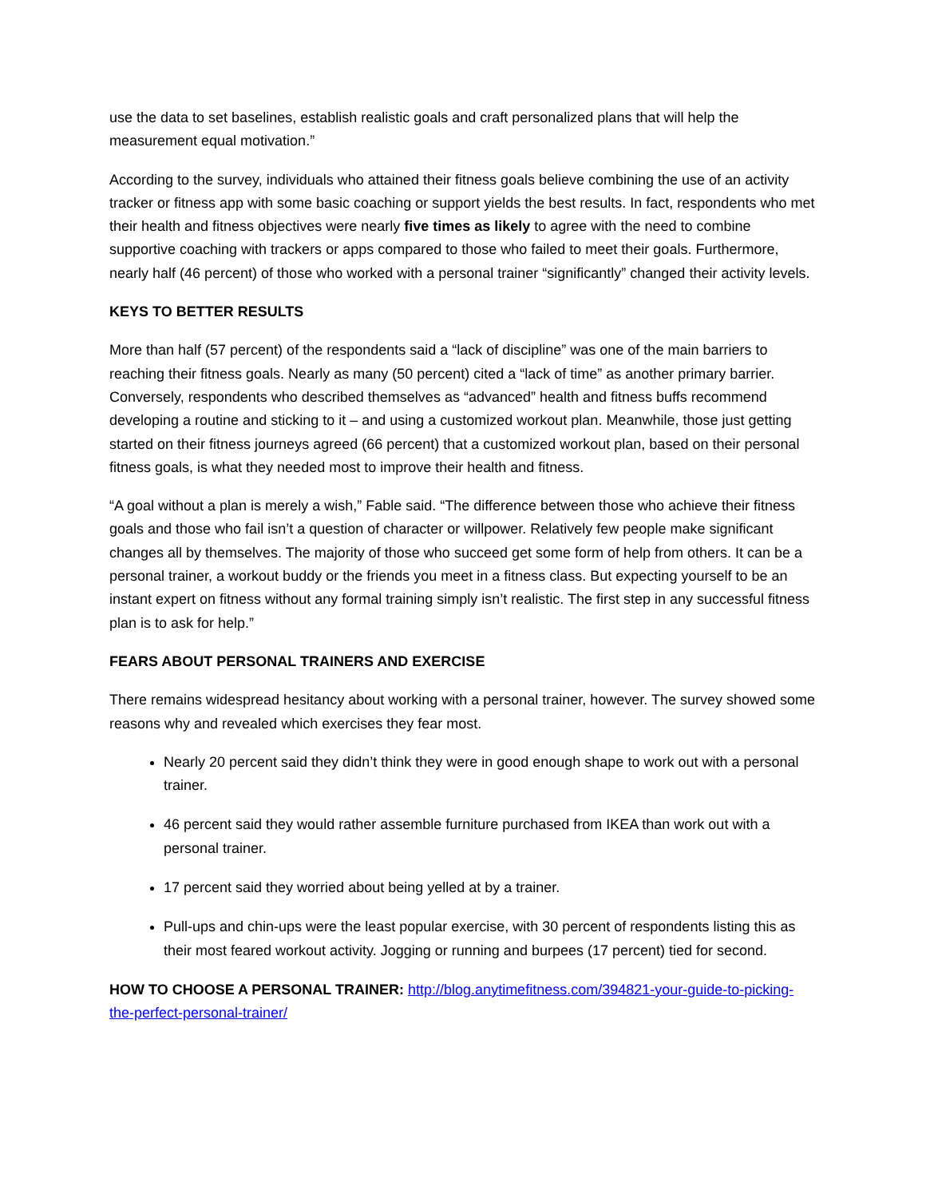use the data to set baselines, establish realistic goals and craft personalized plans that will help the measurement equal motivation.”
According to the survey, individuals who attained their fitness goals believe combining the use of an activity tracker or fitness app with some basic coaching or support yields the best results. In fact, respondents who met their health and fitness objectives were nearly five times as likely to agree with the need to combine supportive coaching with trackers or apps compared to those who failed to meet their goals. Furthermore, nearly half (46 percent) of those who worked with a personal trainer “significantly” changed their activity levels.
KEYS TO BETTER RESULTS
More than half (57 percent) of the respondents said a “lack of discipline” was one of the main barriers to reaching their fitness goals. Nearly as many (50 percent) cited a “lack of time” as another primary barrier. Conversely, respondents who described themselves as “advanced” health and fitness buffs recommend developing a routine and sticking to it – and using a customized workout plan. Meanwhile, those just getting started on their fitness journeys agreed (66 percent) that a customized workout plan, based on their personal fitness goals, is what they needed most to improve their health and fitness.
“A goal without a plan is merely a wish,” Fable said. “The difference between those who achieve their fitness goals and those who fail isn’t a question of character or willpower. Relatively few people make significant changes all by themselves. The majority of those who succeed get some form of help from others. It can be a personal trainer, a workout buddy or the friends you meet in a fitness class. But expecting yourself to be an instant expert on fitness without any formal training simply isn’t realistic. The first step in any successful fitness plan is to ask for help.”
FEARS ABOUT PERSONAL TRAINERS AND EXERCISE
There remains widespread hesitancy about working with a personal trainer, however. The survey showed some reasons why and revealed which exercises they fear most.
Nearly 20 percent said they didn’t think they were in good enough shape to work out with a personal trainer.
46 percent said they would rather assemble furniture purchased from IKEA than work out with a personal trainer.
17 percent said they worried about being yelled at by a trainer.
Pull-ups and chin-ups were the least popular exercise, with 30 percent of respondents listing this as their most feared workout activity. Jogging or running and burpees (17 percent) tied for second.
HOW TO CHOOSE A PERSONAL TRAINER: http://blog.anytimefitness.com/394821-your-guide-to-picking-the-perfect-personal-trainer/